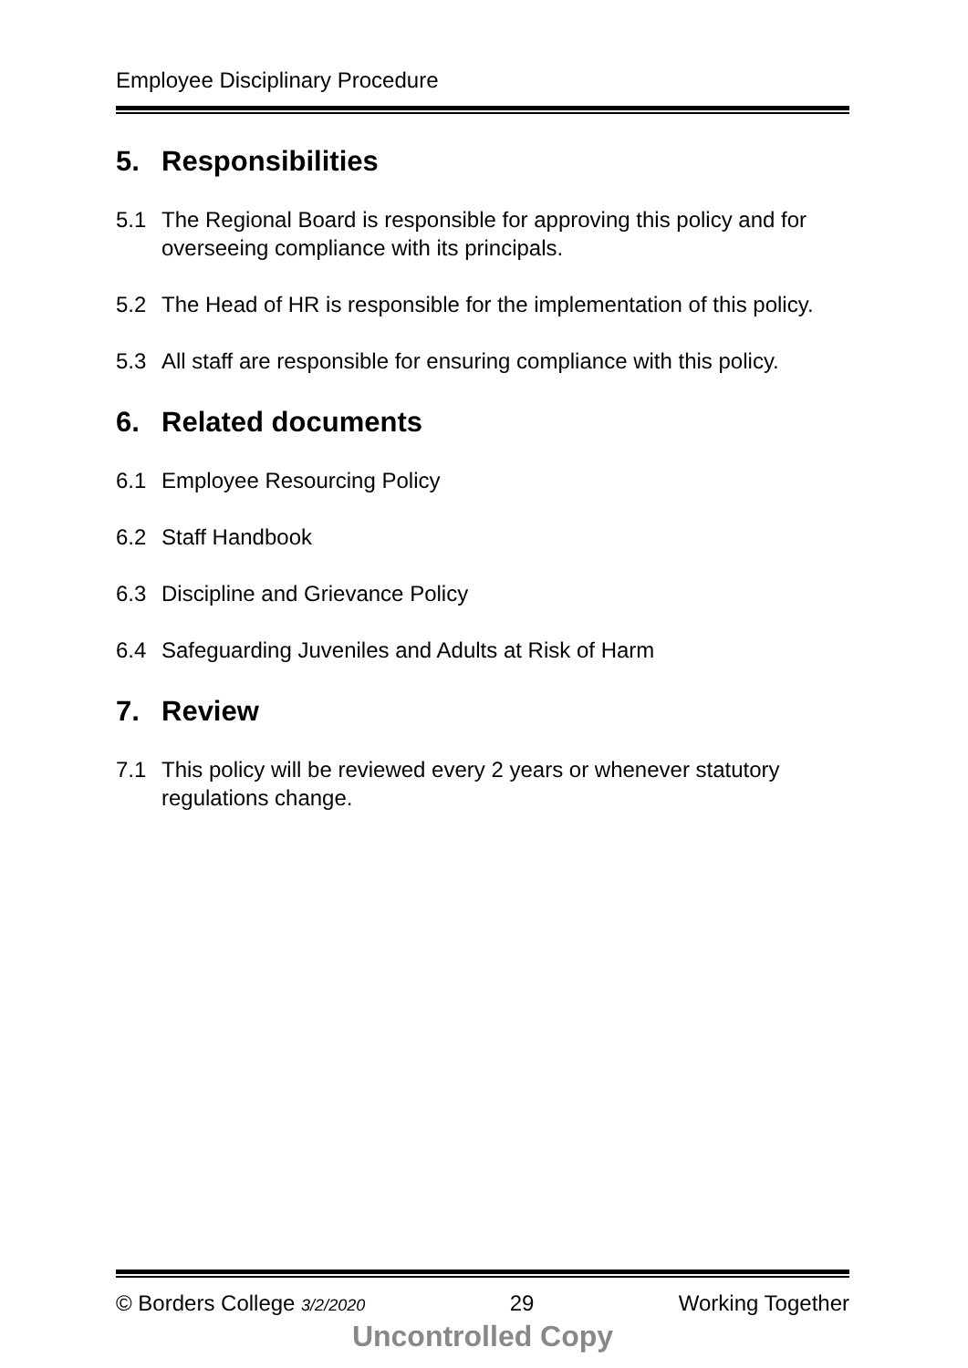Employee Disciplinary Procedure
5. Responsibilities
5.1 The Regional Board is responsible for approving this policy and for overseeing compliance with its principals.
5.2 The Head of HR is responsible for the implementation of this policy.
5.3 All staff are responsible for ensuring compliance with this policy.
6. Related documents
6.1 Employee Resourcing Policy
6.2 Staff Handbook
6.3 Discipline and Grievance Policy
6.4 Safeguarding Juveniles and Adults at Risk of Harm
7. Review
7.1 This policy will be reviewed every 2 years or whenever statutory regulations change.
© Borders College 3/2/2020 29 Working Together
Uncontrolled Copy